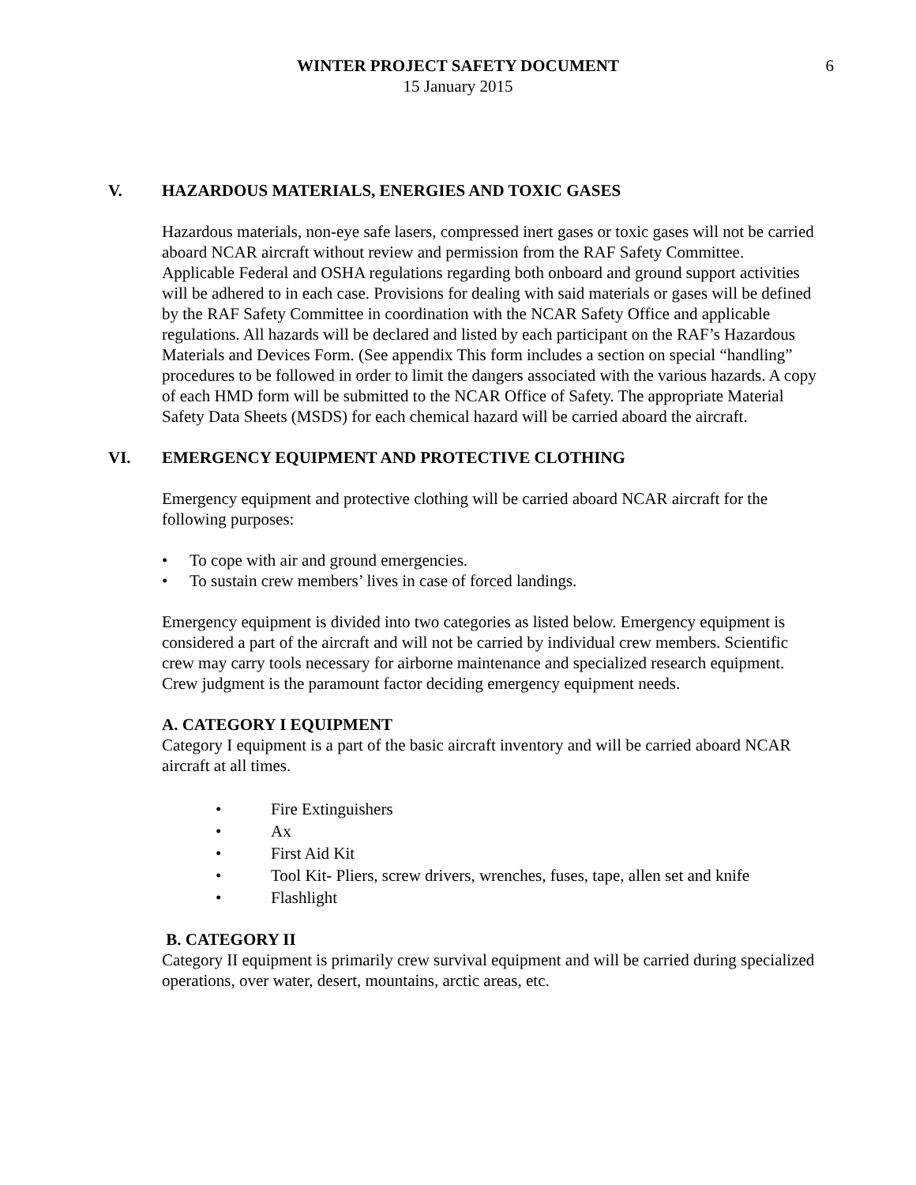WINTER PROJECT SAFETY DOCUMENT
15 January 2015
6
V. HAZARDOUS MATERIALS, ENERGIES AND TOXIC GASES
Hazardous materials, non-eye safe lasers, compressed inert gases or toxic gases will not be carried aboard NCAR aircraft without review and permission from the RAF Safety Committee. Applicable Federal and OSHA regulations regarding both onboard and ground support activities will be adhered to in each case. Provisions for dealing with said materials or gases will be defined by the RAF Safety Committee in coordination with the NCAR Safety Office and applicable regulations. All hazards will be declared and listed by each participant on the RAF’s Hazardous Materials and Devices Form. (See appendix This form includes a section on special “handling” procedures to be followed in order to limit the dangers associated with the various hazards. A copy of each HMD form will be submitted to the NCAR Office of Safety. The appropriate Material Safety Data Sheets (MSDS) for each chemical hazard will be carried aboard the aircraft.
VI. EMERGENCY EQUIPMENT AND PROTECTIVE CLOTHING
Emergency equipment and protective clothing will be carried aboard NCAR aircraft for the following purposes:
• To cope with air and ground emergencies.
• To sustain crew members’ lives in case of forced landings.
Emergency equipment is divided into two categories as listed below. Emergency equipment is considered a part of the aircraft and will not be carried by individual crew members. Scientific crew may carry tools necessary for airborne maintenance and specialized research equipment. Crew judgment is the paramount factor deciding emergency equipment needs.
A. CATEGORY I EQUIPMENT
Category I equipment is a part of the basic aircraft inventory and will be carried aboard NCAR aircraft at all times.
• Fire Extinguishers
• Ax
• First Aid Kit
• Tool Kit- Pliers, screw drivers, wrenches, fuses, tape, allen set and knife
• Flashlight
B. CATEGORY II
Category II equipment is primarily crew survival equipment and will be carried during specialized operations, over water, desert, mountains, arctic areas, etc.